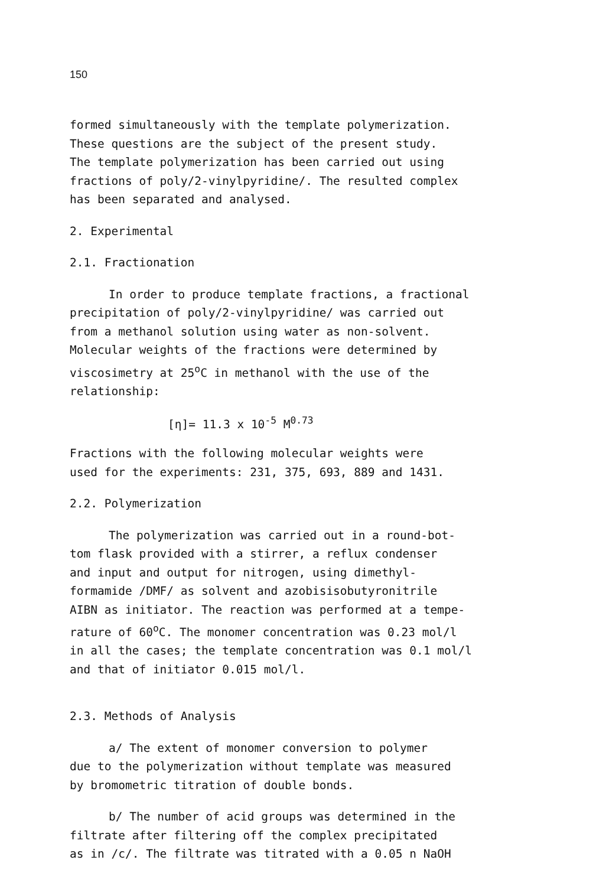150
formed simultaneously with the template polymerization.
These questions are the subject of the present study.
The template polymerization has been carried out using
fractions of poly/2-vinylpyridine/. The resulted complex
has been separated and analysed.
2. Experimental
2.1. Fractionation
In order to produce template fractions, a fractional
precipitation of poly/2-vinylpyridine/ was carried out
from a methanol solution using water as non-solvent.
Molecular weights of the fractions were determined by
viscosimetry at 25<sup>o</sup>C in methanol with the use of the
relationship:
[η]= 11.3 x 10<sup>-5</sup> M<sup>0.73</sup>
Fractions with the following molecular weights were
used for the experiments: 231, 375, 693, 889 and 1431.
2.2. Polymerization
The polymerization was carried out in a round-bot-
tom flask provided with a stirrer, a reflux condenser
and input and output for nitrogen, using dimethyl-
formamide /DMF/ as solvent and azobisisobutyronitrile
AIBN as initiator. The reaction was performed at a tempe-
rature of 60<sup>o</sup>C. The monomer concentration was 0.23 mol/l
in all the cases; the template concentration was 0.1 mol/l
and that of initiator 0.015 mol/l.
2.3. Methods of Analysis
a/ The extent of monomer conversion to polymer
due to the polymerization without template was measured
by bromometric titration of double bonds.
b/ The number of acid groups was determined in the
filtrate after filtering off the complex precipitated
as in /c/. The filtrate was titrated with a 0.05 n NaOH